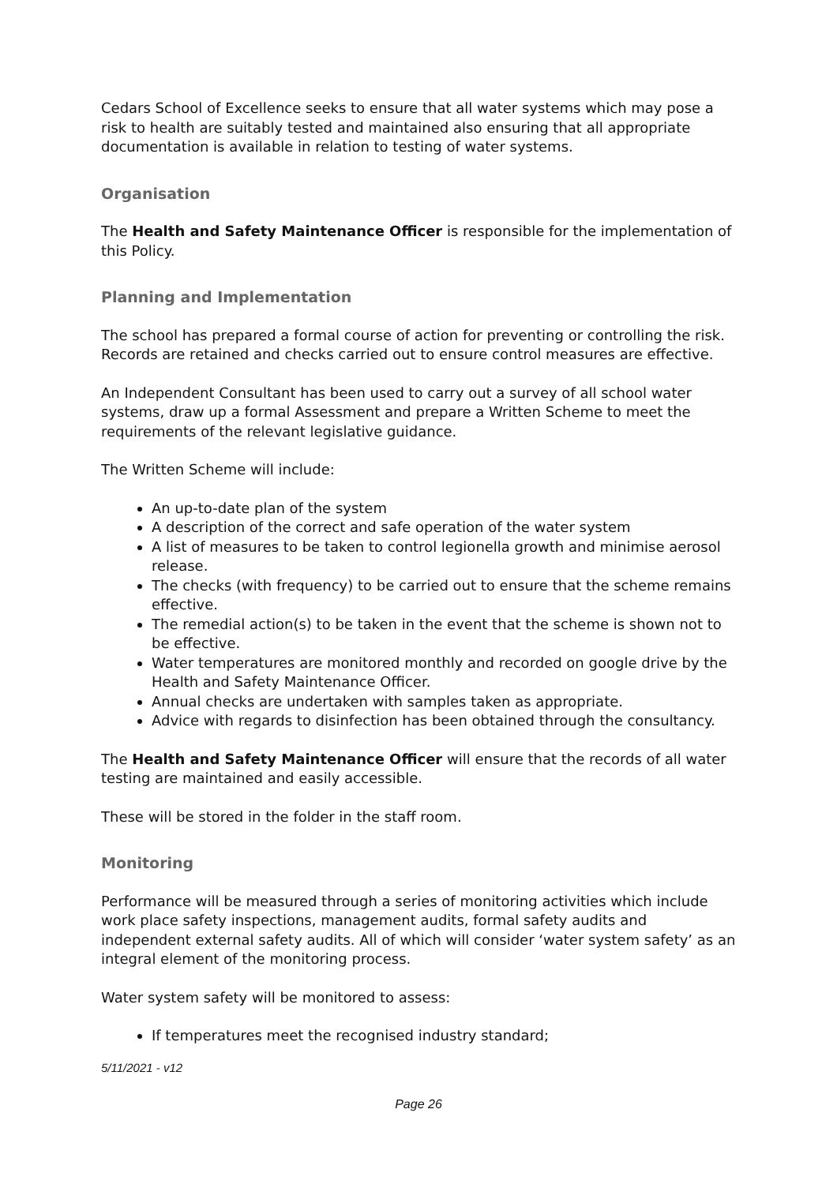Cedars School of Excellence seeks to ensure that all water systems which may pose a risk to health are suitably tested and maintained also ensuring that all appropriate documentation is available in relation to testing of water systems.
Organisation
The Health and Safety Maintenance Officer is responsible for the implementation of this Policy.
Planning and Implementation
The school has prepared a formal course of action for preventing or controlling the risk. Records are retained and checks carried out to ensure control measures are effective.
An Independent Consultant has been used to carry out a survey of all school water systems, draw up a formal Assessment and prepare a Written Scheme to meet the requirements of the relevant legislative guidance.
The Written Scheme will include:
An up-to-date plan of the system
A description of the correct and safe operation of the water system
A list of measures to be taken to control legionella growth and minimise aerosol release.
The checks (with frequency) to be carried out to ensure that the scheme remains effective.
The remedial action(s) to be taken in the event that the scheme is shown not to be effective.
Water temperatures are monitored monthly and recorded on google drive by the Health and Safety Maintenance Officer.
Annual checks are undertaken with samples taken as appropriate.
Advice with regards to disinfection has been obtained through the consultancy.
The Health and Safety Maintenance Officer will ensure that the records of all water testing are maintained and easily accessible.
These will be stored in the folder in the staff room.
Monitoring
Performance will be measured through a series of monitoring activities which include work place safety inspections, management audits, formal safety audits and independent external safety audits. All of which will consider ‘water system safety’ as an integral element of the monitoring process.
Water system safety will be monitored to assess:
If temperatures meet the recognised industry standard;
5/11/2021 - v12
Page 26